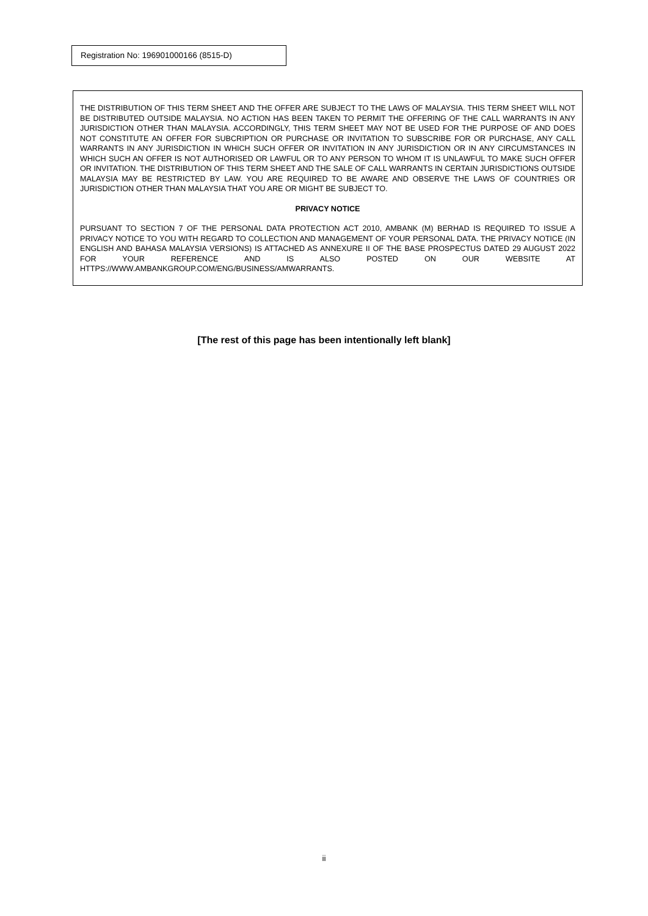Registration No: 196901000166 (8515-D)
THE DISTRIBUTION OF THIS TERM SHEET AND THE OFFER ARE SUBJECT TO THE LAWS OF MALAYSIA. THIS TERM SHEET WILL NOT BE DISTRIBUTED OUTSIDE MALAYSIA. NO ACTION HAS BEEN TAKEN TO PERMIT THE OFFERING OF THE CALL WARRANTS IN ANY JURISDICTION OTHER THAN MALAYSIA. ACCORDINGLY, THIS TERM SHEET MAY NOT BE USED FOR THE PURPOSE OF AND DOES NOT CONSTITUTE AN OFFER FOR SUBCRIPTION OR PURCHASE OR INVITATION TO SUBSCRIBE FOR OR PURCHASE, ANY CALL WARRANTS IN ANY JURISDICTION IN WHICH SUCH OFFER OR INVITATION IN ANY JURISDICTION OR IN ANY CIRCUMSTANCES IN WHICH SUCH AN OFFER IS NOT AUTHORISED OR LAWFUL OR TO ANY PERSON TO WHOM IT IS UNLAWFUL TO MAKE SUCH OFFER OR INVITATION. THE DISTRIBUTION OF THIS TERM SHEET AND THE SALE OF CALL WARRANTS IN CERTAIN JURISDICTIONS OUTSIDE MALAYSIA MAY BE RESTRICTED BY LAW. YOU ARE REQUIRED TO BE AWARE AND OBSERVE THE LAWS OF COUNTRIES OR JURISDICTION OTHER THAN MALAYSIA THAT YOU ARE OR MIGHT BE SUBJECT TO.
PRIVACY NOTICE
PURSUANT TO SECTION 7 OF THE PERSONAL DATA PROTECTION ACT 2010, AMBANK (M) BERHAD IS REQUIRED TO ISSUE A PRIVACY NOTICE TO YOU WITH REGARD TO COLLECTION AND MANAGEMENT OF YOUR PERSONAL DATA. THE PRIVACY NOTICE (IN ENGLISH AND BAHASA MALAYSIA VERSIONS) IS ATTACHED AS ANNEXURE II OF THE BASE PROSPECTUS DATED 29 AUGUST 2022 FOR YOUR REFERENCE AND IS ALSO POSTED ON OUR WEBSITE AT HTTPS://WWW.AMBANKGROUP.COM/ENG/BUSINESS/AMWARRANTS.
[The rest of this page has been intentionally left blank]
ii